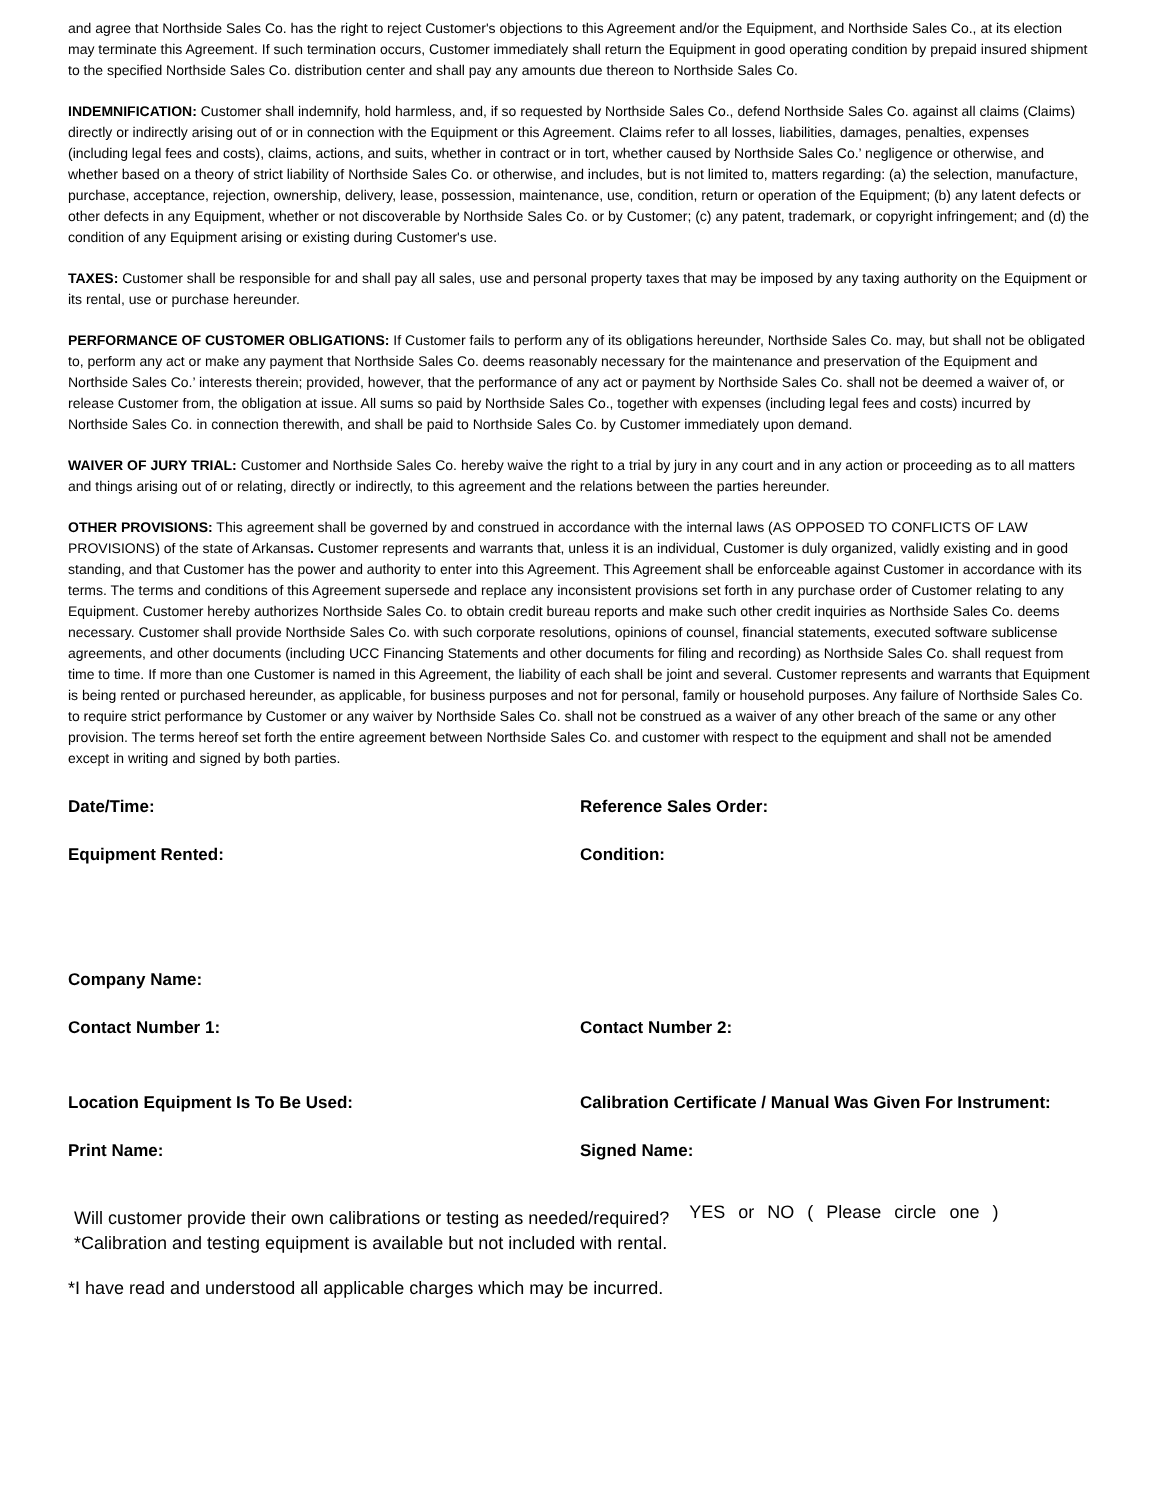and agree that Northside Sales Co. has the right to reject Customer's objections to this Agreement and/or the Equipment, and Northside Sales Co., at its election may terminate this Agreement. If such termination occurs, Customer immediately shall return the Equipment in good operating condition by prepaid insured shipment to the specified Northside Sales Co. distribution center and shall pay any amounts due thereon to Northside Sales Co.
INDEMNIFICATION: Customer shall indemnify, hold harmless, and, if so requested by Northside Sales Co., defend Northside Sales Co. against all claims (Claims) directly or indirectly arising out of or in connection with the Equipment or this Agreement. Claims refer to all losses, liabilities, damages, penalties, expenses (including legal fees and costs), claims, actions, and suits, whether in contract or in tort, whether caused by Northside Sales Co.’ negligence or otherwise, and whether based on a theory of strict liability of Northside Sales Co. or otherwise, and includes, but is not limited to, matters regarding: (a) the selection, manufacture, purchase, acceptance, rejection, ownership, delivery, lease, possession, maintenance, use, condition, return or operation of the Equipment; (b) any latent defects or other defects in any Equipment, whether or not discoverable by Northside Sales Co. or by Customer; (c) any patent, trademark, or copyright infringement; and (d) the condition of any Equipment arising or existing during Customer's use.
TAXES: Customer shall be responsible for and shall pay all sales, use and personal property taxes that may be imposed by any taxing authority on the Equipment or its rental, use or purchase hereunder.
PERFORMANCE OF CUSTOMER OBLIGATIONS: If Customer fails to perform any of its obligations hereunder, Northside Sales Co. may, but shall not be obligated to, perform any act or make any payment that Northside Sales Co. deems reasonably necessary for the maintenance and preservation of the Equipment and Northside Sales Co.’ interests therein; provided, however, that the performance of any act or payment by Northside Sales Co. shall not be deemed a waiver of, or release Customer from, the obligation at issue. All sums so paid by Northside Sales Co., together with expenses (including legal fees and costs) incurred by Northside Sales Co. in connection therewith, and shall be paid to Northside Sales Co. by Customer immediately upon demand.
WAIVER OF JURY TRIAL: Customer and Northside Sales Co. hereby waive the right to a trial by jury in any court and in any action or proceeding as to all matters and things arising out of or relating, directly or indirectly, to this agreement and the relations between the parties hereunder.
OTHER PROVISIONS: This agreement shall be governed by and construed in accordance with the internal laws (AS OPPOSED TO CONFLICTS OF LAW PROVISIONS) of the state of Arkansas. Customer represents and warrants that, unless it is an individual, Customer is duly organized, validly existing and in good standing, and that Customer has the power and authority to enter into this Agreement. This Agreement shall be enforceable against Customer in accordance with its terms. The terms and conditions of this Agreement supersede and replace any inconsistent provisions set forth in any purchase order of Customer relating to any Equipment. Customer hereby authorizes Northside Sales Co. to obtain credit bureau reports and make such other credit inquiries as Northside Sales Co. deems necessary. Customer shall provide Northside Sales Co. with such corporate resolutions, opinions of counsel, financial statements, executed software sublicense agreements, and other documents (including UCC Financing Statements and other documents for filing and recording) as Northside Sales Co. shall request from time to time. If more than one Customer is named in this Agreement, the liability of each shall be joint and several. Customer represents and warrants that Equipment is being rented or purchased hereunder, as applicable, for business purposes and not for personal, family or household purposes. Any failure of Northside Sales Co. to require strict performance by Customer or any waiver by Northside Sales Co. shall not be construed as a waiver of any other breach of the same or any other provision. The terms hereof set forth the entire agreement between Northside Sales Co. and customer with respect to the equipment and shall not be amended except in writing and signed by both parties.
Date/Time: Reference Sales Order:
Equipment Rented: Condition:
Company Name:
Contact Number 1: Contact Number 2:
Location Equipment Is To Be Used: Calibration Certificate / Manual Was Given For Instrument:
Print Name: Signed Name:
Will customer provide their own calibrations or testing as needed/required?
*Calibration and testing equipment is available but not included with rental.
YES or NO ( Please circle one )
*I have read and understood all applicable charges which may be incurred.